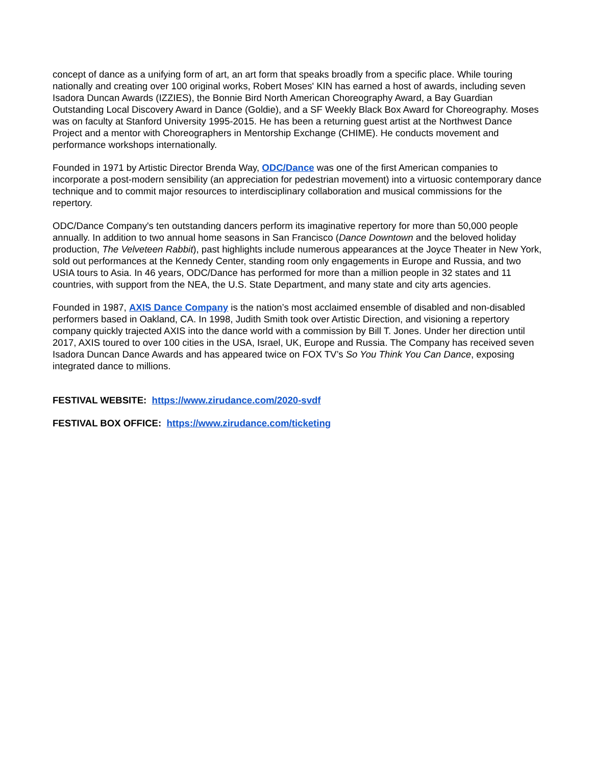concept of dance as a unifying form of art, an art form that speaks broadly from a specific place. While touring nationally and creating over 100 original works, Robert Moses' KIN has earned a host of awards, including seven Isadora Duncan Awards (IZZIES), the Bonnie Bird North American Choreography Award, a Bay Guardian Outstanding Local Discovery Award in Dance (Goldie), and a SF Weekly Black Box Award for Choreography. Moses was on faculty at Stanford University 1995-2015. He has been a returning guest artist at the Northwest Dance Project and a mentor with Choreographers in Mentorship Exchange (CHIME). He conducts movement and performance workshops internationally.
Founded in 1971 by Artistic Director Brenda Way, ODC/Dance was one of the first American companies to incorporate a post-modern sensibility (an appreciation for pedestrian movement) into a virtuosic contemporary dance technique and to commit major resources to interdisciplinary collaboration and musical commissions for the repertory.
ODC/Dance Company's ten outstanding dancers perform its imaginative repertory for more than 50,000 people annually. In addition to two annual home seasons in San Francisco (Dance Downtown and the beloved holiday production, The Velveteen Rabbit), past highlights include numerous appearances at the Joyce Theater in New York, sold out performances at the Kennedy Center, standing room only engagements in Europe and Russia, and two USIA tours to Asia. In 46 years, ODC/Dance has performed for more than a million people in 32 states and 11 countries, with support from the NEA, the U.S. State Department, and many state and city arts agencies.
Founded in 1987, AXIS Dance Company is the nation’s most acclaimed ensemble of disabled and non-disabled performers based in Oakland, CA. In 1998, Judith Smith took over Artistic Direction, and visioning a repertory company quickly trajected AXIS into the dance world with a commission by Bill T. Jones. Under her direction until 2017, AXIS toured to over 100 cities in the USA, Israel, UK, Europe and Russia. The Company has received seven Isadora Duncan Dance Awards and has appeared twice on FOX TV’s So You Think You Can Dance, exposing integrated dance to millions.
FESTIVAL WEBSITE: https://www.zirudance.com/2020-svdf
FESTIVAL BOX OFFICE: https://www.zirudance.com/ticketing